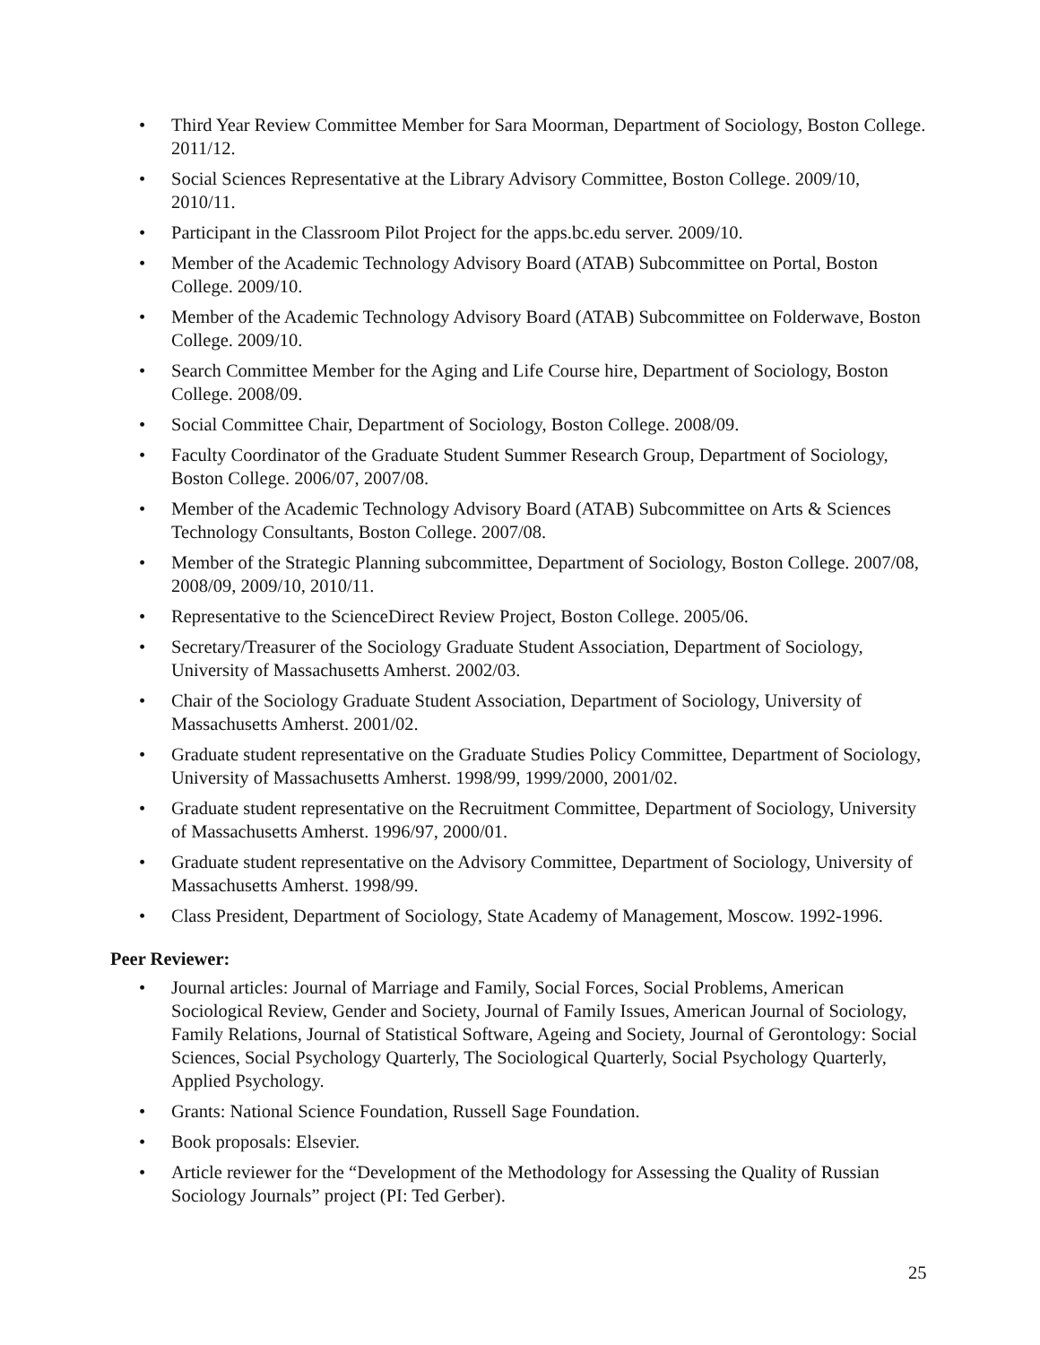• Third Year Review Committee Member for Sara Moorman, Department of Sociology, Boston College. 2011/12.
• Social Sciences Representative at the Library Advisory Committee, Boston College. 2009/10, 2010/11.
• Participant in the Classroom Pilot Project for the apps.bc.edu server. 2009/10.
• Member of the Academic Technology Advisory Board (ATAB) Subcommittee on Portal, Boston College. 2009/10.
• Member of the Academic Technology Advisory Board (ATAB) Subcommittee on Folderwave, Boston College. 2009/10.
• Search Committee Member for the Aging and Life Course hire, Department of Sociology, Boston College. 2008/09.
• Social Committee Chair, Department of Sociology, Boston College. 2008/09.
• Faculty Coordinator of the Graduate Student Summer Research Group, Department of Sociology, Boston College. 2006/07, 2007/08.
• Member of the Academic Technology Advisory Board (ATAB) Subcommittee on Arts & Sciences Technology Consultants, Boston College. 2007/08.
• Member of the Strategic Planning subcommittee, Department of Sociology, Boston College. 2007/08, 2008/09, 2009/10, 2010/11.
• Representative to the ScienceDirect Review Project, Boston College. 2005/06.
• Secretary/Treasurer of the Sociology Graduate Student Association, Department of Sociology, University of Massachusetts Amherst. 2002/03.
• Chair of the Sociology Graduate Student Association, Department of Sociology, University of Massachusetts Amherst. 2001/02.
• Graduate student representative on the Graduate Studies Policy Committee, Department of Sociology, University of Massachusetts Amherst. 1998/99, 1999/2000, 2001/02.
• Graduate student representative on the Recruitment Committee, Department of Sociology, University of Massachusetts Amherst. 1996/97, 2000/01.
• Graduate student representative on the Advisory Committee, Department of Sociology, University of Massachusetts Amherst. 1998/99.
• Class President, Department of Sociology, State Academy of Management, Moscow. 1992-1996.
Peer Reviewer:
• Journal articles: Journal of Marriage and Family, Social Forces, Social Problems, American Sociological Review, Gender and Society, Journal of Family Issues, American Journal of Sociology, Family Relations, Journal of Statistical Software, Ageing and Society, Journal of Gerontology: Social Sciences, Social Psychology Quarterly, The Sociological Quarterly, Social Psychology Quarterly, Applied Psychology.
• Grants: National Science Foundation, Russell Sage Foundation.
• Book proposals: Elsevier.
• Article reviewer for the “Development of the Methodology for Assessing the Quality of Russian Sociology Journals” project (PI: Ted Gerber).
25